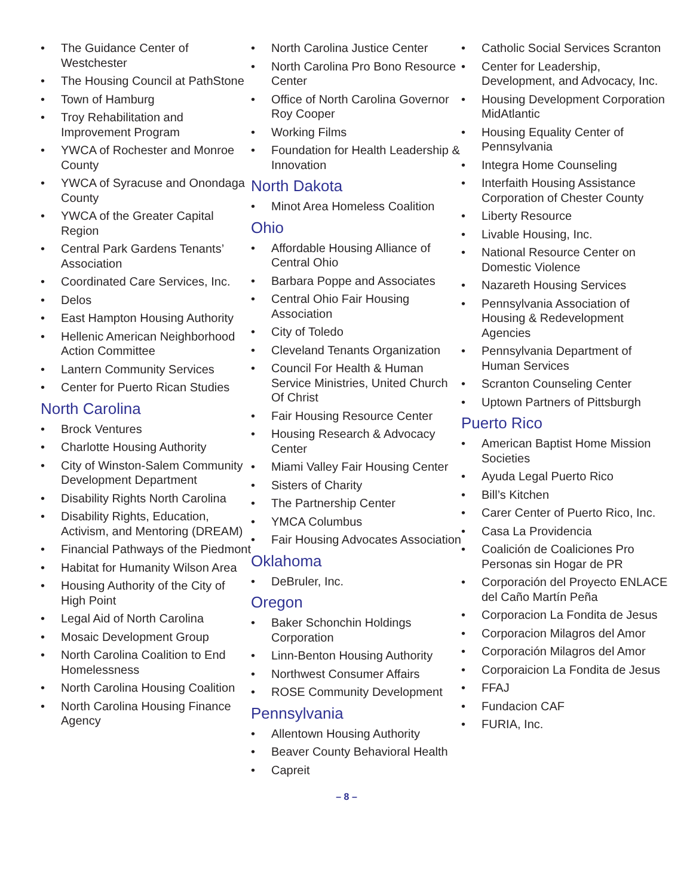• The Guidance Center of Westchester
• The Housing Council at PathStone
• Town of Hamburg
• Troy Rehabilitation and Improvement Program
• YWCA of Rochester and Monroe County
• YWCA of Syracuse and Onondaga County
• YWCA of the Greater Capital Region
• Central Park Gardens Tenants’ Association
• Coordinated Care Services, Inc.
• Delos
• East Hampton Housing Authority
• Hellenic American Neighborhood Action Committee
• Lantern Community Services
• Center for Puerto Rican Studies
North Carolina
• Brock Ventures
• Charlotte Housing Authority
• City of Winston-Salem Community Development Department
• Disability Rights North Carolina
• Disability Rights, Education, Activism, and Mentoring (DREAM)
• Financial Pathways of the Piedmont
• Habitat for Humanity Wilson Area
• Housing Authority of the City of High Point
• Legal Aid of North Carolina
• Mosaic Development Group
• North Carolina Coalition to End Homelessness
• North Carolina Housing Coalition
• North Carolina Housing Finance Agency
• North Carolina Justice Center
• North Carolina Pro Bono Resource Center
• Office of North Carolina Governor Roy Cooper
• Working Films
• Foundation for Health Leadership & Innovation
North Dakota
• Minot Area Homeless Coalition
Ohio
• Affordable Housing Alliance of Central Ohio
• Barbara Poppe and Associates
• Central Ohio Fair Housing Association
• City of Toledo
• Cleveland Tenants Organization
• Council For Health & Human Service Ministries, United Church Of Christ
• Fair Housing Resource Center
• Housing Research & Advocacy Center
• Miami Valley Fair Housing Center
• Sisters of Charity
• The Partnership Center
• YMCA Columbus
• Fair Housing Advocates Association
Oklahoma
• DeBruler, Inc.
Oregon
• Baker Schonchin Holdings Corporation
• Linn-Benton Housing Authority
• Northwest Consumer Affairs
• ROSE Community Development
Pennsylvania
• Allentown Housing Authority
• Beaver County Behavioral Health
• Capreit
• Catholic Social Services Scranton
• Center for Leadership, Development, and Advocacy, Inc.
• Housing Development Corporation MidAtlantic
• Housing Equality Center of Pennsylvania
• Integra Home Counseling
• Interfaith Housing Assistance Corporation of Chester County
• Liberty Resource
• Livable Housing, Inc.
• National Resource Center on Domestic Violence
• Nazareth Housing Services
• Pennsylvania Association of Housing & Redevelopment Agencies
• Pennsylvania Department of Human Services
• Scranton Counseling Center
• Uptown Partners of Pittsburgh
Puerto Rico
• American Baptist Home Mission Societies
• Ayuda Legal Puerto Rico
• Bill’s Kitchen
• Carer Center of Puerto Rico, Inc.
• Casa La Providencia
• Coalición de Coaliciones Pro Personas sin Hogar de PR
• Corporación del Proyecto ENLACE del Caño Martín Peña
• Corporacion La Fondita de Jesus
• Corporacion Milagros del Amor
• Corporación Milagros del Amor
• Corporaicion La Fondita de Jesus
• FFAJ
• Fundacion CAF
• FURIA, Inc.
– 8 –